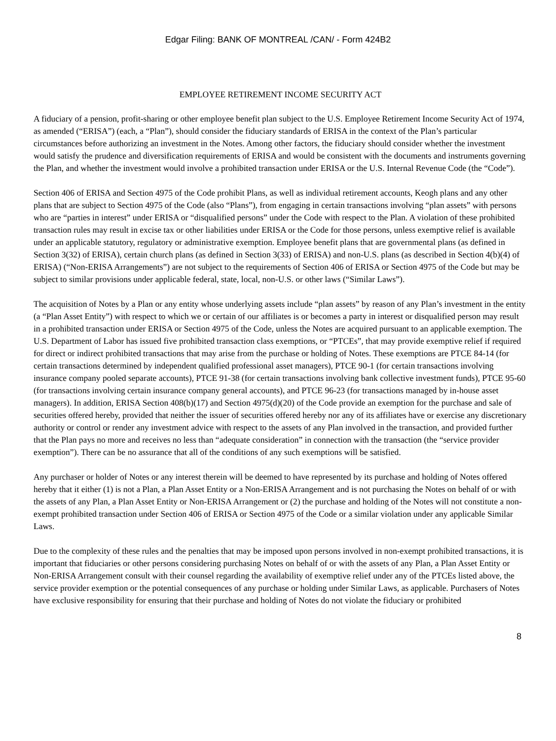Edgar Filing: BANK OF MONTREAL /CAN/ - Form 424B2
EMPLOYEE RETIREMENT INCOME SECURITY ACT
A fiduciary of a pension, profit-sharing or other employee benefit plan subject to the U.S. Employee Retirement Income Security Act of 1974, as amended (“ERISA”) (each, a “Plan”), should consider the fiduciary standards of ERISA in the context of the Plan’s particular circumstances before authorizing an investment in the Notes. Among other factors, the fiduciary should consider whether the investment would satisfy the prudence and diversification requirements of ERISA and would be consistent with the documents and instruments governing the Plan, and whether the investment would involve a prohibited transaction under ERISA or the U.S. Internal Revenue Code (the “Code”).
Section 406 of ERISA and Section 4975 of the Code prohibit Plans, as well as individual retirement accounts, Keogh plans and any other plans that are subject to Section 4975 of the Code (also “Plans”), from engaging in certain transactions involving “plan assets” with persons who are “parties in interest” under ERISA or “disqualified persons” under the Code with respect to the Plan. A violation of these prohibited transaction rules may result in excise tax or other liabilities under ERISA or the Code for those persons, unless exemptive relief is available under an applicable statutory, regulatory or administrative exemption. Employee benefit plans that are governmental plans (as defined in Section 3(32) of ERISA), certain church plans (as defined in Section 3(33) of ERISA) and non-U.S. plans (as described in Section 4(b)(4) of ERISA) (“Non-ERISA Arrangements”) are not subject to the requirements of Section 406 of ERISA or Section 4975 of the Code but may be subject to similar provisions under applicable federal, state, local, non-U.S. or other laws (“Similar Laws”).
The acquisition of Notes by a Plan or any entity whose underlying assets include “plan assets” by reason of any Plan’s investment in the entity (a “Plan Asset Entity”) with respect to which we or certain of our affiliates is or becomes a party in interest or disqualified person may result in a prohibited transaction under ERISA or Section 4975 of the Code, unless the Notes are acquired pursuant to an applicable exemption. The U.S. Department of Labor has issued five prohibited transaction class exemptions, or “PTCEs”, that may provide exemptive relief if required for direct or indirect prohibited transactions that may arise from the purchase or holding of Notes. These exemptions are PTCE 84-14 (for certain transactions determined by independent qualified professional asset managers), PTCE 90-1 (for certain transactions involving insurance company pooled separate accounts), PTCE 91-38 (for certain transactions involving bank collective investment funds), PTCE 95-60 (for transactions involving certain insurance company general accounts), and PTCE 96-23 (for transactions managed by in-house asset managers). In addition, ERISA Section 408(b)(17) and Section 4975(d)(20) of the Code provide an exemption for the purchase and sale of securities offered hereby, provided that neither the issuer of securities offered hereby nor any of its affiliates have or exercise any discretionary authority or control or render any investment advice with respect to the assets of any Plan involved in the transaction, and provided further that the Plan pays no more and receives no less than “adequate consideration” in connection with the transaction (the “service provider exemption”). There can be no assurance that all of the conditions of any such exemptions will be satisfied.
Any purchaser or holder of Notes or any interest therein will be deemed to have represented by its purchase and holding of Notes offered hereby that it either (1) is not a Plan, a Plan Asset Entity or a Non-ERISA Arrangement and is not purchasing the Notes on behalf of or with the assets of any Plan, a Plan Asset Entity or Non-ERISA Arrangement or (2) the purchase and holding of the Notes will not constitute a non-exempt prohibited transaction under Section 406 of ERISA or Section 4975 of the Code or a similar violation under any applicable Similar Laws.
Due to the complexity of these rules and the penalties that may be imposed upon persons involved in non-exempt prohibited transactions, it is important that fiduciaries or other persons considering purchasing Notes on behalf of or with the assets of any Plan, a Plan Asset Entity or Non-ERISA Arrangement consult with their counsel regarding the availability of exemptive relief under any of the PTCEs listed above, the service provider exemption or the potential consequences of any purchase or holding under Similar Laws, as applicable. Purchasers of Notes have exclusive responsibility for ensuring that their purchase and holding of Notes do not violate the fiduciary or prohibited
8